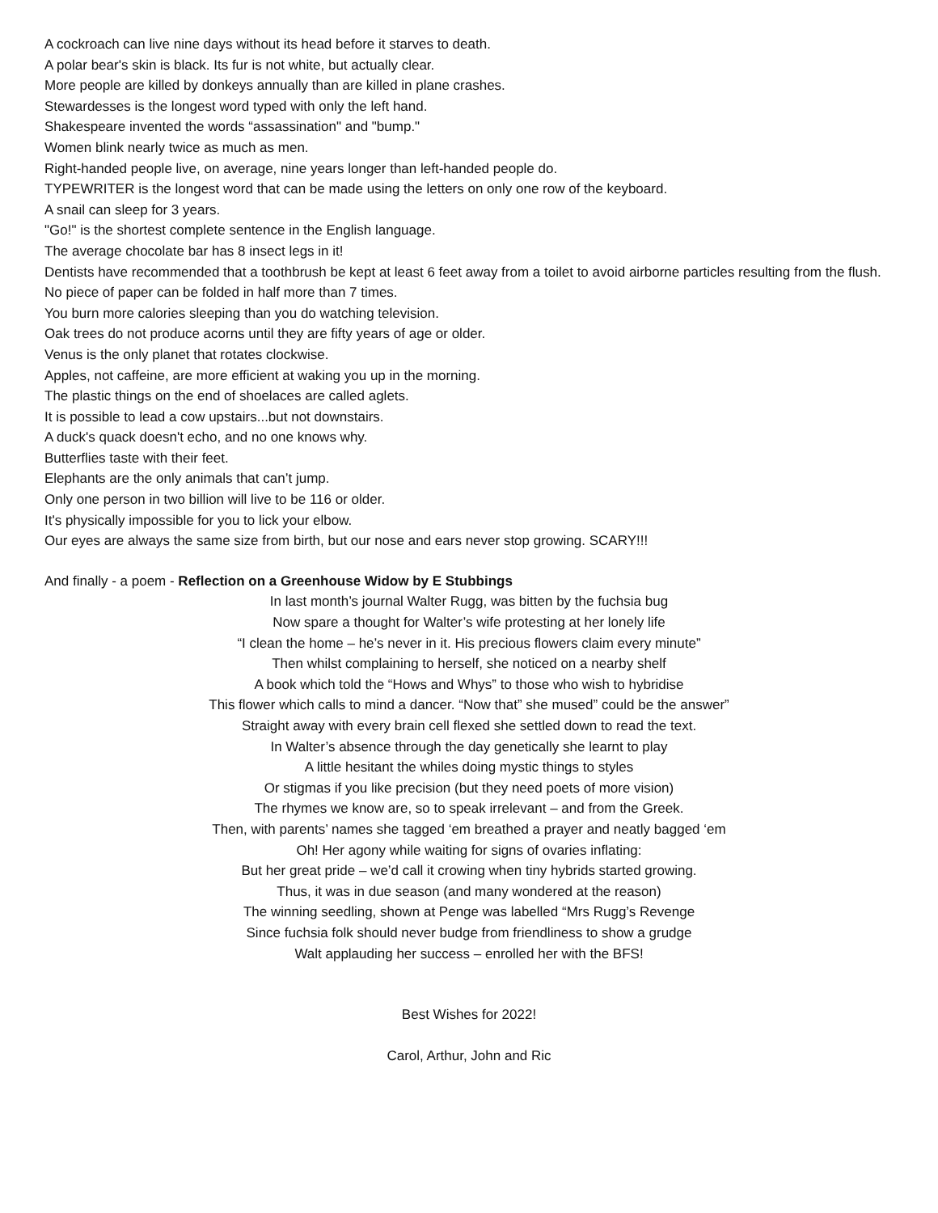A cockroach can live nine days without its head before it starves to death.
A polar bear's skin is black. Its fur is not white, but actually clear.
More people are killed by donkeys annually than are killed in plane crashes.
Stewardesses is the longest word typed with only the left hand.
Shakespeare invented the words “assassination" and "bump."
Women blink nearly twice as much as men.
Right-handed people live, on average, nine years longer than left-handed people do.
TYPEWRITER is the longest word that can be made using the letters on only one row of the keyboard.
A snail can sleep for 3 years.
"Go!" is the shortest complete sentence in the English language.
The average chocolate bar has 8 insect legs in it!
Dentists have recommended that a toothbrush be kept at least 6 feet away from a toilet to avoid airborne particles resulting from the flush.
No piece of paper can be folded in half more than 7 times.
You burn more calories sleeping than you do watching television.
Oak trees do not produce acorns until they are fifty years of age or older.
Venus is the only planet that rotates clockwise.
Apples, not caffeine, are more efficient at waking you up in the morning.
The plastic things on the end of shoelaces are called aglets.
It is possible to lead a cow upstairs...but not downstairs.
A duck's quack doesn't echo, and no one knows why.
Butterflies taste with their feet.
Elephants are the only animals that can’t jump.
Only one person in two billion will live to be 116 or older.
It's physically impossible for you to lick your elbow.
Our eyes are always the same size from birth, but our nose and ears never stop growing. SCARY!!!
And finally - a poem - Reflection on a Greenhouse Widow by E Stubbings
In last month’s journal Walter Rugg, was bitten by the fuchsia bug
Now spare a thought for Walter’s wife protesting at her lonely life
“I clean the home – he’s never in it. His precious flowers claim every minute”
Then whilst complaining to herself, she noticed on a nearby shelf
A book which told the “Hows and Whys” to those who wish to hybridise
This flower which calls to mind a dancer. “Now that” she mused” could be the answer”
Straight away with every brain cell flexed she settled down to read the text.
In Walter’s absence through the day genetically she learnt to play
A little hesitant the whiles doing mystic things to styles
Or stigmas if you like precision (but they need poets of more vision)
The rhymes we know are, so to speak irrelevant – and from the Greek.
Then, with parents’ names she tagged ‘em breathed a prayer and neatly bagged ‘em
Oh! Her agony while waiting for signs of ovaries inflating:
But her great pride – we’d call it crowing when tiny hybrids started growing.
Thus, it was in due season (and many wondered at the reason)
The winning seedling, shown at Penge was labelled “Mrs Rugg’s Revenge
Since fuchsia folk should never budge from friendliness to show a grudge
Walt applauding her success – enrolled her with the BFS!
Best Wishes for 2022!
Carol, Arthur, John and Ric